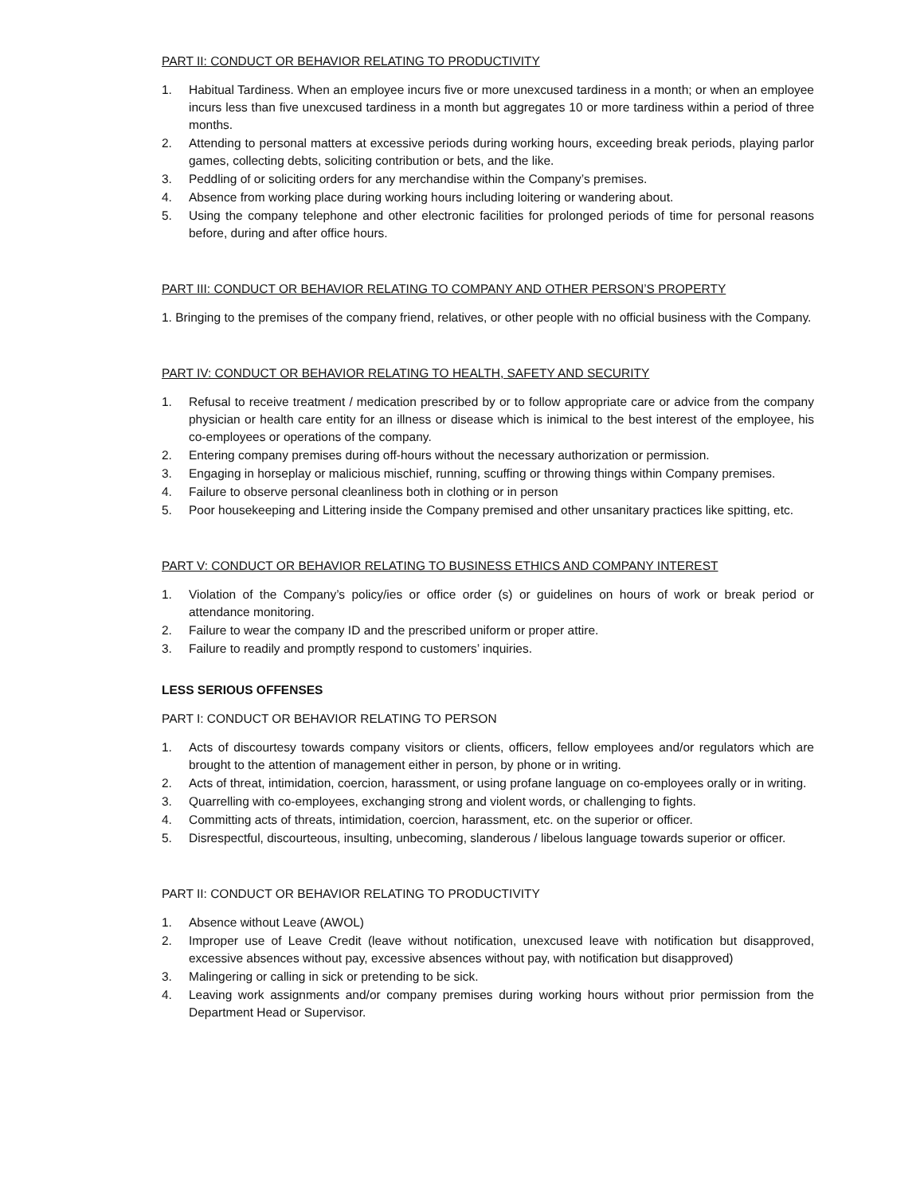PART II: CONDUCT OR BEHAVIOR RELATING TO PRODUCTIVITY
1. Habitual Tardiness. When an employee incurs five or more unexcused tardiness in a month; or when an employee incurs less than five unexcused tardiness in a month but aggregates 10 or more tardiness within a period of three months.
2. Attending to personal matters at excessive periods during working hours, exceeding break periods, playing parlor games, collecting debts, soliciting contribution or bets, and the like.
3. Peddling of or soliciting orders for any merchandise within the Company’s premises.
4. Absence from working place during working hours including loitering or wandering about.
5. Using the company telephone and other electronic facilities for prolonged periods of time for personal reasons before, during and after office hours.
PART III: CONDUCT OR BEHAVIOR RELATING TO COMPANY AND OTHER PERSON’S PROPERTY
1. Bringing to the premises of the company friend, relatives, or other people with no official business with the Company.
PART IV: CONDUCT OR BEHAVIOR RELATING TO HEALTH, SAFETY AND SECURITY
1. Refusal to receive treatment / medication prescribed by or to follow appropriate care or advice from the company physician or health care entity for an illness or disease which is inimical to the best interest of the employee, his co-employees or operations of the company.
2. Entering company premises during off-hours without the necessary authorization or permission.
3. Engaging in horseplay or malicious mischief, running, scuffing or throwing things within Company premises.
4. Failure to observe personal cleanliness both in clothing or in person
5. Poor housekeeping and Littering inside the Company premised and other unsanitary practices like spitting, etc.
PART V: CONDUCT OR BEHAVIOR RELATING TO BUSINESS ETHICS AND COMPANY INTEREST
1. Violation of the Company’s policy/ies or office order (s) or guidelines on hours of work or break period or attendance monitoring.
2. Failure to wear the company ID and the prescribed uniform or proper attire.
3. Failure to readily and promptly respond to customers’ inquiries.
LESS SERIOUS OFFENSES
PART I: CONDUCT OR BEHAVIOR RELATING TO PERSON
1. Acts of discourtesy towards company visitors or clients, officers, fellow employees and/or regulators which are brought to the attention of management either in person, by phone or in writing.
2. Acts of threat, intimidation, coercion, harassment, or using profane language on co-employees orally or in writing.
3. Quarrelling with co-employees, exchanging strong and violent words, or challenging to fights.
4. Committing acts of threats, intimidation, coercion, harassment, etc. on the superior or officer.
5. Disrespectful, discourteous, insulting, unbecoming, slanderous / libelous language towards superior or officer.
PART II: CONDUCT OR BEHAVIOR RELATING TO PRODUCTIVITY
1. Absence without Leave (AWOL)
2. Improper use of Leave Credit (leave without notification, unexcused leave with notification but disapproved, excessive absences without pay, excessive absences without pay, with notification but disapproved)
3. Malingering or calling in sick or pretending to be sick.
4. Leaving work assignments and/or company premises during working hours without prior permission from the Department Head or Supervisor.